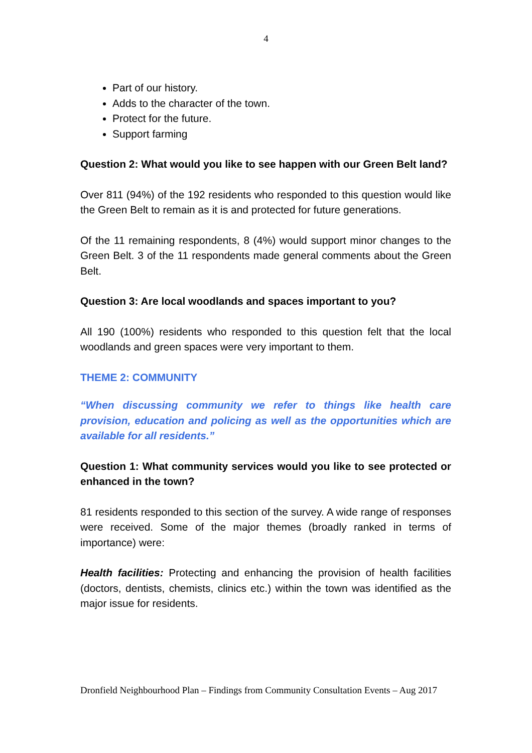4
Part of our history.
Adds to the character of the town.
Protect for the future.
Support farming
Question 2: What would you like to see happen with our Green Belt land?
Over 811 (94%) of the 192 residents who responded to this question would like the Green Belt to remain as it is and protected for future generations.
Of the 11 remaining respondents, 8 (4%) would support minor changes to the Green Belt. 3 of the 11 respondents made general comments about the Green Belt.
Question 3: Are local woodlands and spaces important to you?
All 190 (100%) residents who responded to this question felt that the local woodlands and green spaces were very important to them.
THEME 2: COMMUNITY
“When discussing community we refer to things like health care provision, education and policing as well as the opportunities which are available for all residents.”
Question 1: What community services would you like to see protected or enhanced in the town?
81 residents responded to this section of the survey. A wide range of responses were received. Some of the major themes (broadly ranked in terms of importance) were:
Health facilities: Protecting and enhancing the provision of health facilities (doctors, dentists, chemists, clinics etc.) within the town was identified as the major issue for residents.
Dronfield Neighbourhood Plan – Findings from Community Consultation Events – Aug 2017